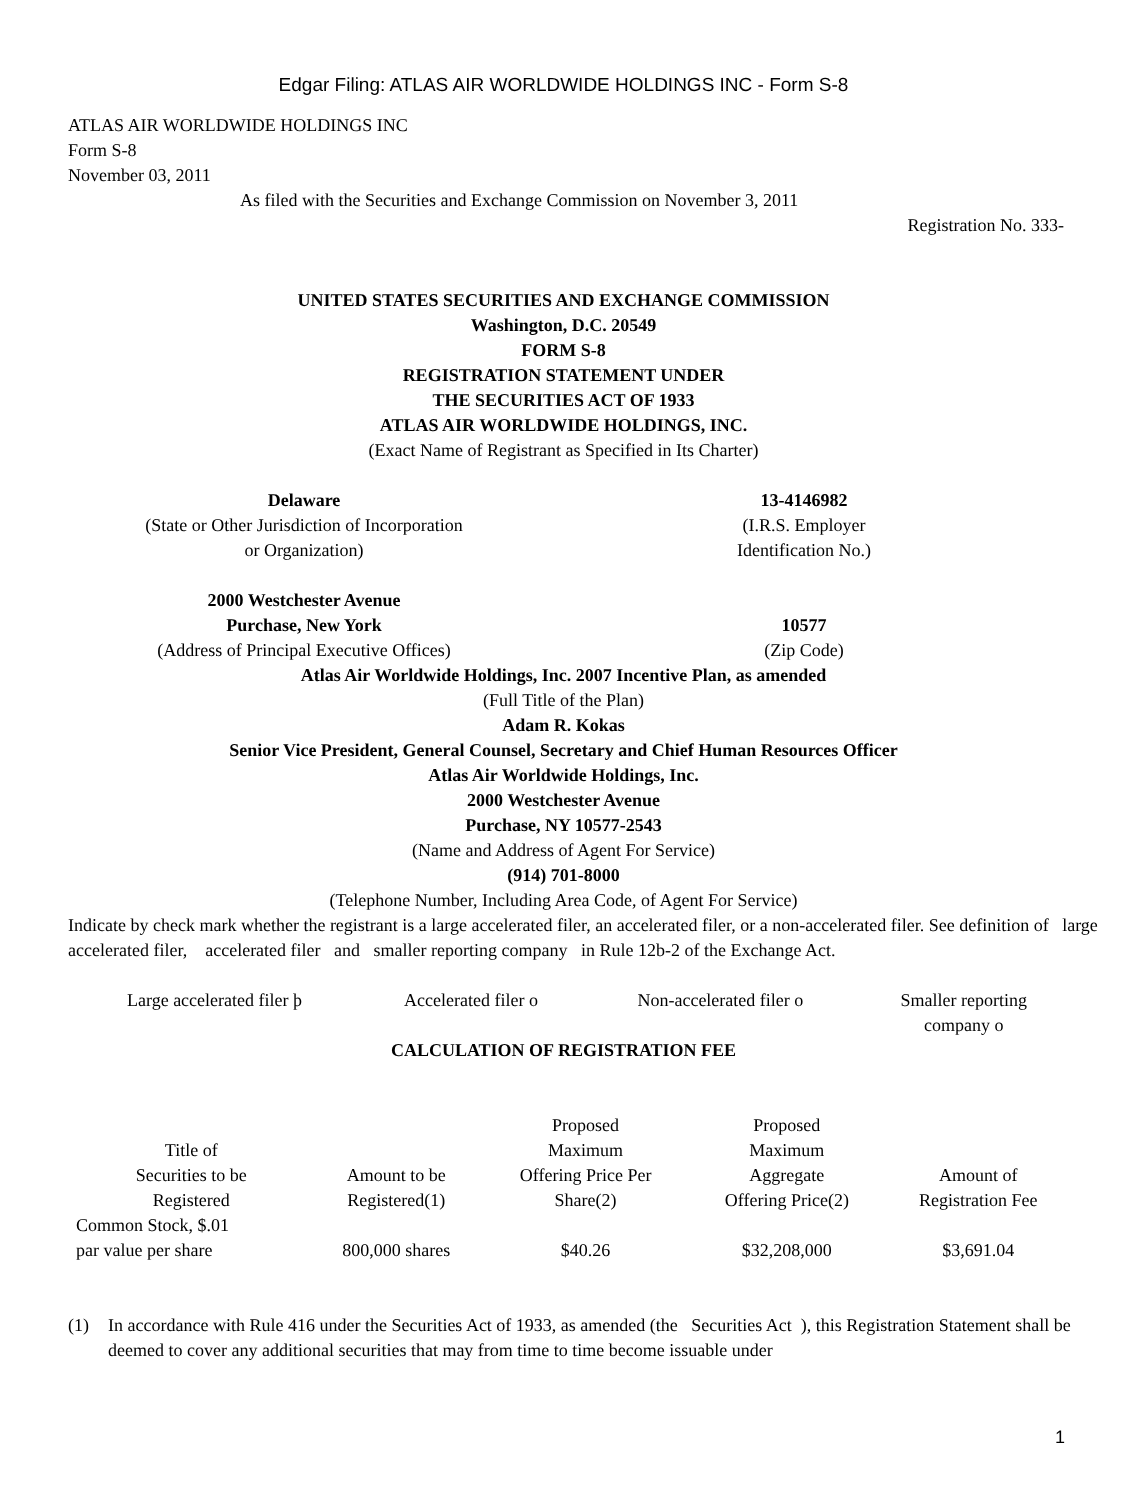Edgar Filing: ATLAS AIR WORLDWIDE HOLDINGS INC - Form S-8
ATLAS AIR WORLDWIDE HOLDINGS INC
Form S-8
November 03, 2011
As filed with the Securities and Exchange Commission on November 3, 2011
Registration No. 333-
UNITED STATES SECURITIES AND EXCHANGE COMMISSION
Washington, D.C. 20549
FORM S-8
REGISTRATION STATEMENT UNDER
THE SECURITIES ACT OF 1933
ATLAS AIR WORLDWIDE HOLDINGS, INC.
(Exact Name of Registrant as Specified in Its Charter)
| Delaware | 13-4146982 |
| (State or Other Jurisdiction of Incorporation or Organization) | (I.R.S. Employer Identification No.) |
| 2000 Westchester Avenue Purchase, New York | 10577 |
| (Address of Principal Executive Offices) | (Zip Code) |
Atlas Air Worldwide Holdings, Inc. 2007 Incentive Plan, as amended
(Full Title of the Plan)
Adam R. Kokas
Senior Vice President, General Counsel, Secretary and Chief Human Resources Officer
Atlas Air Worldwide Holdings, Inc.
2000 Westchester Avenue
Purchase, NY 10577-2543
(Name and Address of Agent For Service)
(914) 701-8000
(Telephone Number, Including Area Code, of Agent For Service)
Indicate by check mark whether the registrant is a large accelerated filer, an accelerated filer, or a non-accelerated filer. See definition of large accelerated filer, accelerated filer and smaller reporting company in Rule 12b-2 of the Exchange Act.
| Large accelerated filer þ | Accelerated filer o | Non-accelerated filer o | Smaller reporting company o |
CALCULATION OF REGISTRATION FEE
| Title of Securities to be Registered | Amount to be Registered(1) | Proposed Maximum Offering Price Per Share(2) | Proposed Maximum Aggregate Offering Price(2) | Amount of Registration Fee |
| Common Stock, $.01 par value per share | 800,000 shares | $40.26 | $32,208,000 | $3,691.04 |
(1) In accordance with Rule 416 under the Securities Act of 1933, as amended (the Securities Act ), this Registration Statement shall be deemed to cover any additional securities that may from time to time become issuable under
1